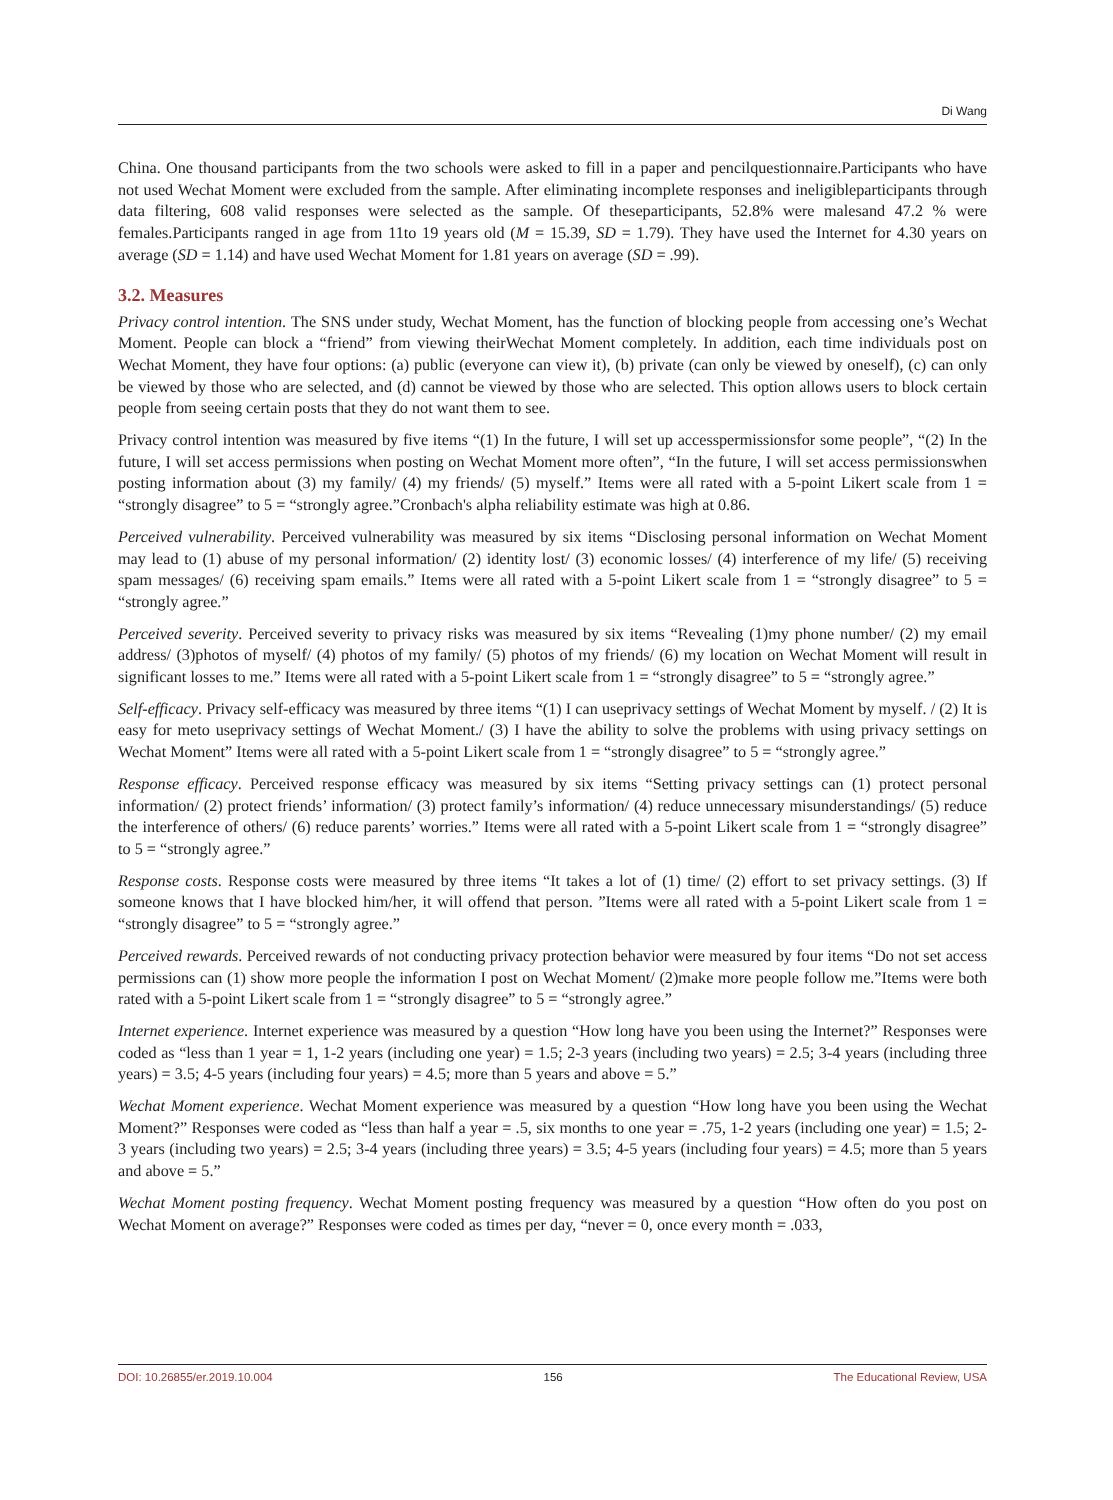Di Wang
China. One thousand participants from the two schools were asked to fill in a paper and pencilquestionnaire.Participants who have not used Wechat Moment were excluded from the sample. After eliminating incomplete responses and ineligibleparticipants through data filtering, 608 valid responses were selected as the sample. Of theseparticipants, 52.8% were malesand 47.2 % were females.Participants ranged in age from 11to 19 years old (M = 15.39, SD = 1.79). They have used the Internet for 4.30 years on average (SD = 1.14) and have used Wechat Moment for 1.81 years on average (SD = .99).
3.2. Measures
Privacy control intention. The SNS under study, Wechat Moment, has the function of blocking people from accessing one’s Wechat Moment. People can block a “friend” from viewing theirWechat Moment completely. In addition, each time individuals post on Wechat Moment, they have four options: (a) public (everyone can view it), (b) private (can only be viewed by oneself), (c) can only be viewed by those who are selected, and (d) cannot be viewed by those who are selected. This option allows users to block certain people from seeing certain posts that they do not want them to see.
Privacy control intention was measured by five items “(1) In the future, I will set up accesspermissionsfor some people”, “(2) In the future, I will set access permissions when posting on Wechat Moment more often”, “In the future, I will set access permissionswhen posting information about (3) my family/ (4) my friends/ (5) myself.” Items were all rated with a 5-point Likert scale from 1 = “strongly disagree” to 5 = “strongly agree.”Cronbach's alpha reliability estimate was high at 0.86.
Perceived vulnerability. Perceived vulnerability was measured by six items “Disclosing personal information on Wechat Moment may lead to (1) abuse of my personal information/ (2) identity lost/ (3) economic losses/ (4) interference of my life/ (5) receiving spam messages/ (6) receiving spam emails.” Items were all rated with a 5-point Likert scale from 1 = “strongly disagree” to 5 = “strongly agree.”
Perceived severity. Perceived severity to privacy risks was measured by six items “Revealing (1)my phone number/ (2) my email address/ (3)photos of myself/ (4) photos of my family/ (5) photos of my friends/ (6) my location on Wechat Moment will result in significant losses to me.” Items were all rated with a 5-point Likert scale from 1 = “strongly disagree” to 5 = “strongly agree.”
Self-efficacy. Privacy self-efficacy was measured by three items “(1) I can useprivacy settings of Wechat Moment by myself. / (2) It is easy for meto useprivacy settings of Wechat Moment./ (3) I have the ability to solve the problems with using privacy settings on Wechat Moment” Items were all rated with a 5-point Likert scale from 1 = “strongly disagree” to 5 = “strongly agree.”
Response efficacy. Perceived response efficacy was measured by six items “Setting privacy settings can (1) protect personal information/ (2) protect friends’ information/ (3) protect family’s information/ (4) reduce unnecessary misunderstandings/ (5) reduce the interference of others/ (6) reduce parents’ worries.” Items were all rated with a 5-point Likert scale from 1 = “strongly disagree” to 5 = “strongly agree.”
Response costs. Response costs were measured by three items “It takes a lot of (1) time/ (2) effort to set privacy settings. (3) If someone knows that I have blocked him/her, it will offend that person. ”Items were all rated with a 5-point Likert scale from 1 = “strongly disagree” to 5 = “strongly agree.”
Perceived rewards. Perceived rewards of not conducting privacy protection behavior were measured by four items “Do not set access permissions can (1) show more people the information I post on Wechat Moment/ (2)make more people follow me.”Items were both rated with a 5-point Likert scale from 1 = “strongly disagree” to 5 = “strongly agree.”
Internet experience. Internet experience was measured by a question “How long have you been using the Internet?” Responses were coded as “less than 1 year = 1, 1-2 years (including one year) = 1.5; 2-3 years (including two years) = 2.5; 3-4 years (including three years) = 3.5; 4-5 years (including four years) = 4.5; more than 5 years and above = 5.”
Wechat Moment experience. Wechat Moment experience was measured by a question “How long have you been using the Wechat Moment?” Responses were coded as “less than half a year = .5, six months to one year = .75, 1-2 years (including one year) = 1.5; 2-3 years (including two years) = 2.5; 3-4 years (including three years) = 3.5; 4-5 years (including four years) = 4.5; more than 5 years and above = 5.”
Wechat Moment posting frequency. Wechat Moment posting frequency was measured by a question “How often do you post on Wechat Moment on average?” Responses were coded as times per day, “never = 0, once every month = .033,
DOI: 10.26855/er.2019.10.004 156 The Educational Review, USA